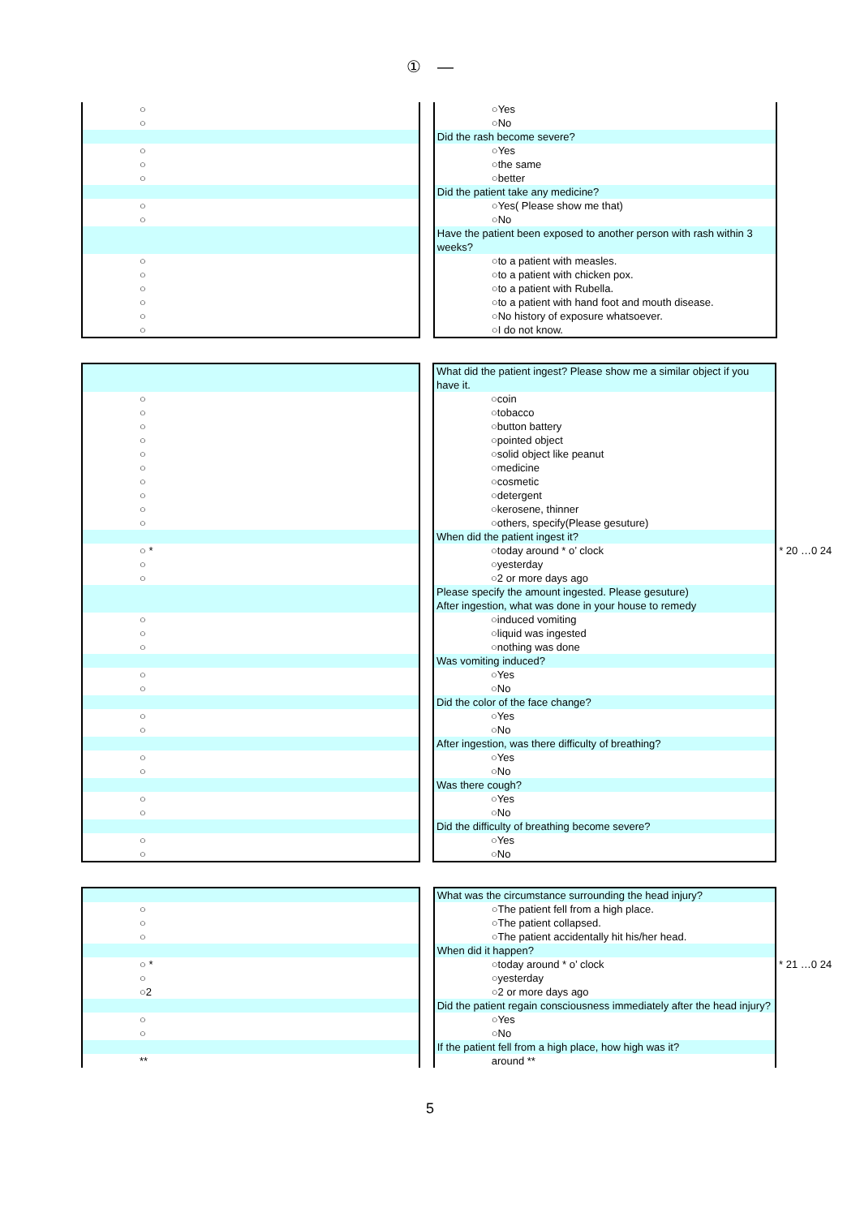①　—
| ○ | | ○Yes | |
| ○ | | ○No | |
| | | Did the rash become severe? | |
| ○ | | ○Yes | |
| ○ | | ○the same | |
| ○ | | ○better | |
| | | Did the patient take any medicine? | |
| ○ | | ○Yes( Please show me that) | |
| ○ | | ○No | |
| | | Have the patient been exposed to another person with rash within 3 weeks? | |
| ○ | | ○to a patient with measles. | |
| ○ | | ○to a patient with chicken pox. | |
| ○ | | ○to a patient with Rubella. | |
| ○ | | ○to a patient with hand foot and mouth disease. | |
| ○ | | ○No history of exposure whatsoever. | |
| ○ | | ○I do not know. | |
| | | What did the patient ingest? Please show me a similar object if you have it. | |
| ○ | | ○coin | |
| ○ | | ○tobacco | |
| ○ | | ○button battery | |
| ○ | | ○pointed object | |
| ○ | | ○solid object like peanut | |
| ○ | | ○medicine | |
| ○ | | ○cosmetic | |
| ○ | | ○detergent | |
| ○ | | ○kerosene, thinner | |
| ○ | | ○others, specify(Please gesuture) | |
| | | When did the patient ingest it? | |
| ○ * | | ○today around * o’ clock | * 20 …0 24 |
| ○ | | ○yesterday | |
| ○ | | ○2 or more days ago | |
| | | Please specify the amount ingested. Please gesuture) | |
| | | After ingestion, what was done in your house to remedy | |
| ○ | | ○induced vomiting | |
| ○ | | ○liquid was ingested | |
| ○ | | ○nothing was done | |
| | | Was vomiting induced? | |
| ○ | | ○Yes | |
| ○ | | ○No | |
| | | Did the color of the face change? | |
| ○ | | ○Yes | |
| ○ | | ○No | |
| | | After ingestion, was there difficulty of breathing? | |
| ○ | | ○Yes | |
| ○ | | ○No | |
| | | Was there cough? | |
| ○ | | ○Yes | |
| ○ | | ○No | |
| | | Did the difficulty of breathing become severe? | |
| ○ | | ○Yes | |
| ○ | | ○No | |
| | | What was the circumstance surrounding the head injury? | |
| ○ | | ○The patient fell from a high place. | |
| ○ | | ○The patient collapsed. | |
| ○ | | ○The patient accidentally hit his/her head. | |
| | | When did it happen? | |
| ○ * | | ○today around * o’ clock | * 21 …0 24 |
| ○ | | ○yesterday | |
| ○2 | | ○2 or more days ago | |
| | | Did the patient regain consciousness immediately after the head injury? | |
| ○ | | ○Yes | |
| ○ | | ○No | |
| | | If the patient fell from a high place, how high was it? | |
| ** | | around ** | |
5